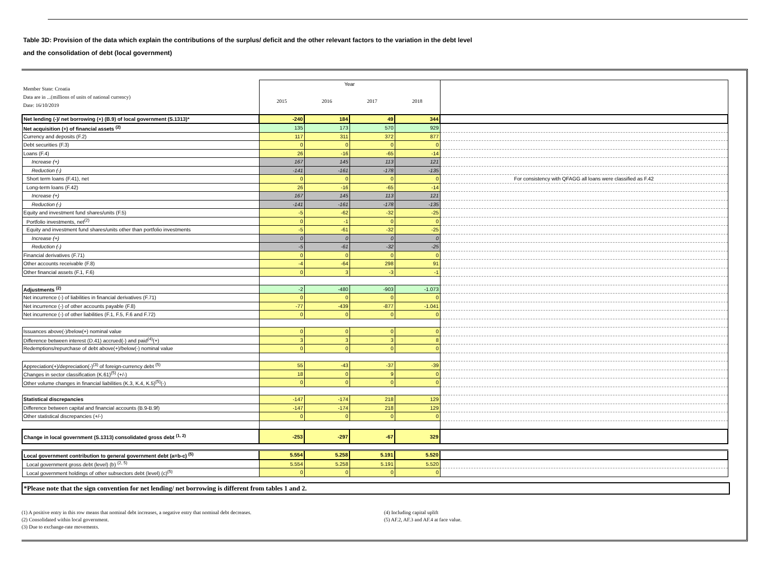Table 3D: Provision of the data which explain the contributions of the surplus/ deficit and the other relevant factors to the variation in the debt level
and the consolidation of debt (local government)
| Member State: Croatia Data are in ...(millions of units of national currency) Date: 16/10/2019 | Year | | | | |
| | 2015 | 2016 | 2017 | 2018 | |
| Net lending (-)/ net borrowing (+) (B.9) of local government (S.1313)* | -240 | 184 | 49 | 344 | |
| Net acquisition (+) of financial assets <sup>(2)</sup> | 135 | 173 | 570 | 929 | |
| Currency and deposits (F.2) | 117 | 311 | 372 | 877 | |
| Debt securities (F.3) | 0 | 0 | 0 | 0 | |
| Loans (F.4) | 26 | -16 | -65 | -14 | |
| Increase (+) | 167 | 145 | 113 | 121 | |
| Reduction (-) | -141 | -161 | -178 | -135 | |
| Short term loans (F.41), net | 0 | 0 | 0 | 0 | For consistency with QFAGG all loans were classified as F.42 |
| Long-term loans (F.42) | 26 | -16 | -65 | -14 | |
| Increase (+) | 167 | 145 | 113 | 121 | |
| Reduction (-) | -141 | -161 | -178 | -135 | |
| Equity and investment fund shares/units (F.5) | -5 | -62 | -32 | -25 | |
| Portfolio investments, net<sup>(2)</sup> | 0 | -1 | 0 | 0 | |
| Equity and investment fund shares/units other than portfolio investments | -5 | -61 | -32 | -25 | |
| Increase (+) | 0 | 0 | 0 | 0 | |
| Reduction (-) | -5 | -61 | -32 | -25 | |
| Financial derivatives (F.71) | 0 | 0 | 0 | 0 | |
| Other accounts receivable (F.8) | -4 | -64 | 298 | 91 | |
| Other financial assets (F.1, F.6) | 0 | 3 | -3 | -1 | |
| Adjustments <sup>(2)</sup> | -2 | -480 | -903 | -1.073 | |
| Net incurrence (-) of liabilities in financial derivatives (F.71) | 0 | 0 | 0 | 0 | |
| Net incurrence (-) of other accounts payable (F.8) | -77 | -439 | -877 | -1.041 | |
| Net incurrence (-) of other liabilities (F.1, F.5, F.6 and F.72) | 0 | 0 | 0 | 0 | |
| Issuances above(-)/below(+) nominal value | 0 | 0 | 0 | 0 | |
| Difference between interest (D.41) accrued(-) and paid<sup>(4)</sup>(+) | 3 | 3 | 3 | 8 | |
| Redemptions/repurchase of debt above(+)/below(-) nominal value | 0 | 0 | 0 | 0 | |
| Appreciation(+)/depreciation(-)<sup>(3)</sup> of foreign-currency debt <sup>(5)</sup> | 55 | -43 | -37 | -39 | |
| Changes in sector classification (K.61)<sup>(5)</sup> (+/-) | 18 | 0 | 9 | 0 | |
| Other volume changes in financial liabilities (K.3, K.4, K.5)<sup>(5)</sup>(-) | 0 | 0 | 0 | 0 | |
| Statistical discrepancies | -147 | -174 | 218 | 129 | |
| Difference between capital and financial accounts (B.9-B.9f) | -147 | -174 | 218 | 129 | |
| Other statistical discrepancies (+/-) | 0 | 0 | 0 | 0 | |
| Change in local government (S.1313) consolidated gross debt <sup>(1, 2)</sup> | -253 | -297 | -67 | 329 | |
| Local government contribution to general government debt (a=b-c) <sup>(5)</sup> | 5.554 | 5.258 | 5.191 | 5.520 | |
| Local government gross debt (level) (b) <sup>(2, 5)</sup> | 5.554 | 5.258 | 5.191 | 5.520 | |
| Local government holdings of other subsectors debt (level) (c)<sup>(5)</sup> | 0 | 0 | 0 | 0 | |
*Please note that the sign convention for net lending/ net borrowing is different from tables 1 and 2.
(1) A positive entry in this row means that nominal debt increases, a negative entry that nominal debt decreases.
(2) Consolidated within local government.
(3) Due to exchange-rate movements.
(4) Including capital uplift
(5) AF.2, AF.3 and AF.4 at face value.